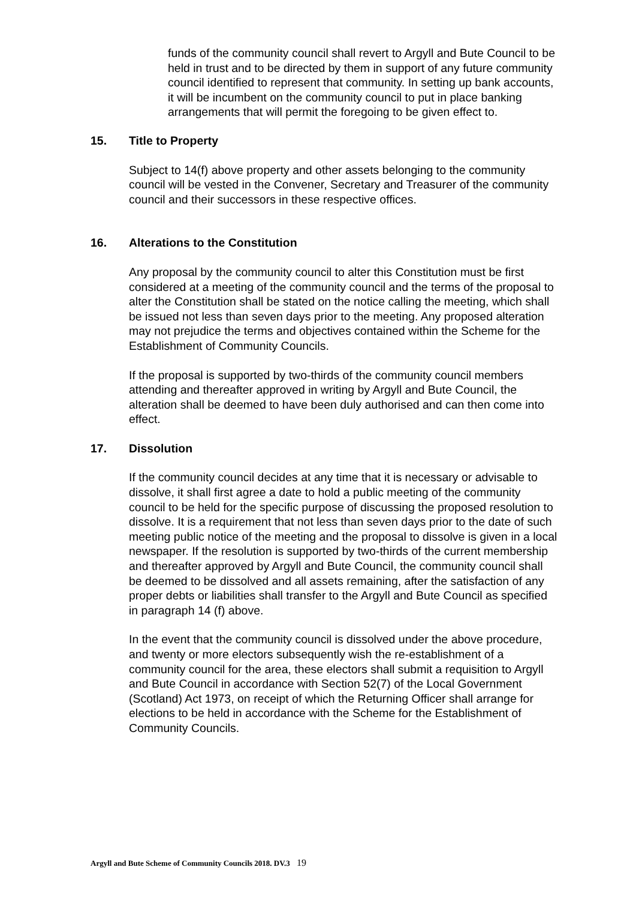funds of the community council shall revert to Argyll and Bute Council to be held in trust and to be directed by them in support of any future community council identified to represent that community. In setting up bank accounts, it will be incumbent on the community council to put in place banking arrangements that will permit the foregoing to be given effect to.
15. Title to Property
Subject to 14(f) above property and other assets belonging to the community council will be vested in the Convener, Secretary and Treasurer of the community council and their successors in these respective offices.
16. Alterations to the Constitution
Any proposal by the community council to alter this Constitution must be first considered at a meeting of the community council and the terms of the proposal to alter the Constitution shall be stated on the notice calling the meeting, which shall be issued not less than seven days prior to the meeting. Any proposed alteration may not prejudice the terms and objectives contained within the Scheme for the Establishment of Community Councils.
If the proposal is supported by two-thirds of the community council members attending and thereafter approved in writing by Argyll and Bute Council, the alteration shall be deemed to have been duly authorised and can then come into effect.
17. Dissolution
If the community council decides at any time that it is necessary or advisable to dissolve, it shall first agree a date to hold a public meeting of the community council to be held for the specific purpose of discussing the proposed resolution to dissolve. It is a requirement that not less than seven days prior to the date of such meeting public notice of the meeting and the proposal to dissolve is given in a local newspaper. If the resolution is supported by two-thirds of the current membership and thereafter approved by Argyll and Bute Council, the community council shall be deemed to be dissolved and all assets remaining, after the satisfaction of any proper debts or liabilities shall transfer to the Argyll and Bute Council as specified in paragraph 14 (f) above.
In the event that the community council is dissolved under the above procedure, and twenty or more electors subsequently wish the re-establishment of a community council for the area, these electors shall submit a requisition to Argyll and Bute Council in accordance with Section 52(7) of the Local Government (Scotland) Act 1973, on receipt of which the Returning Officer shall arrange for elections to be held in accordance with the Scheme for the Establishment of Community Councils.
Argyll and Bute Scheme of Community Councils 2018. DV.3 19